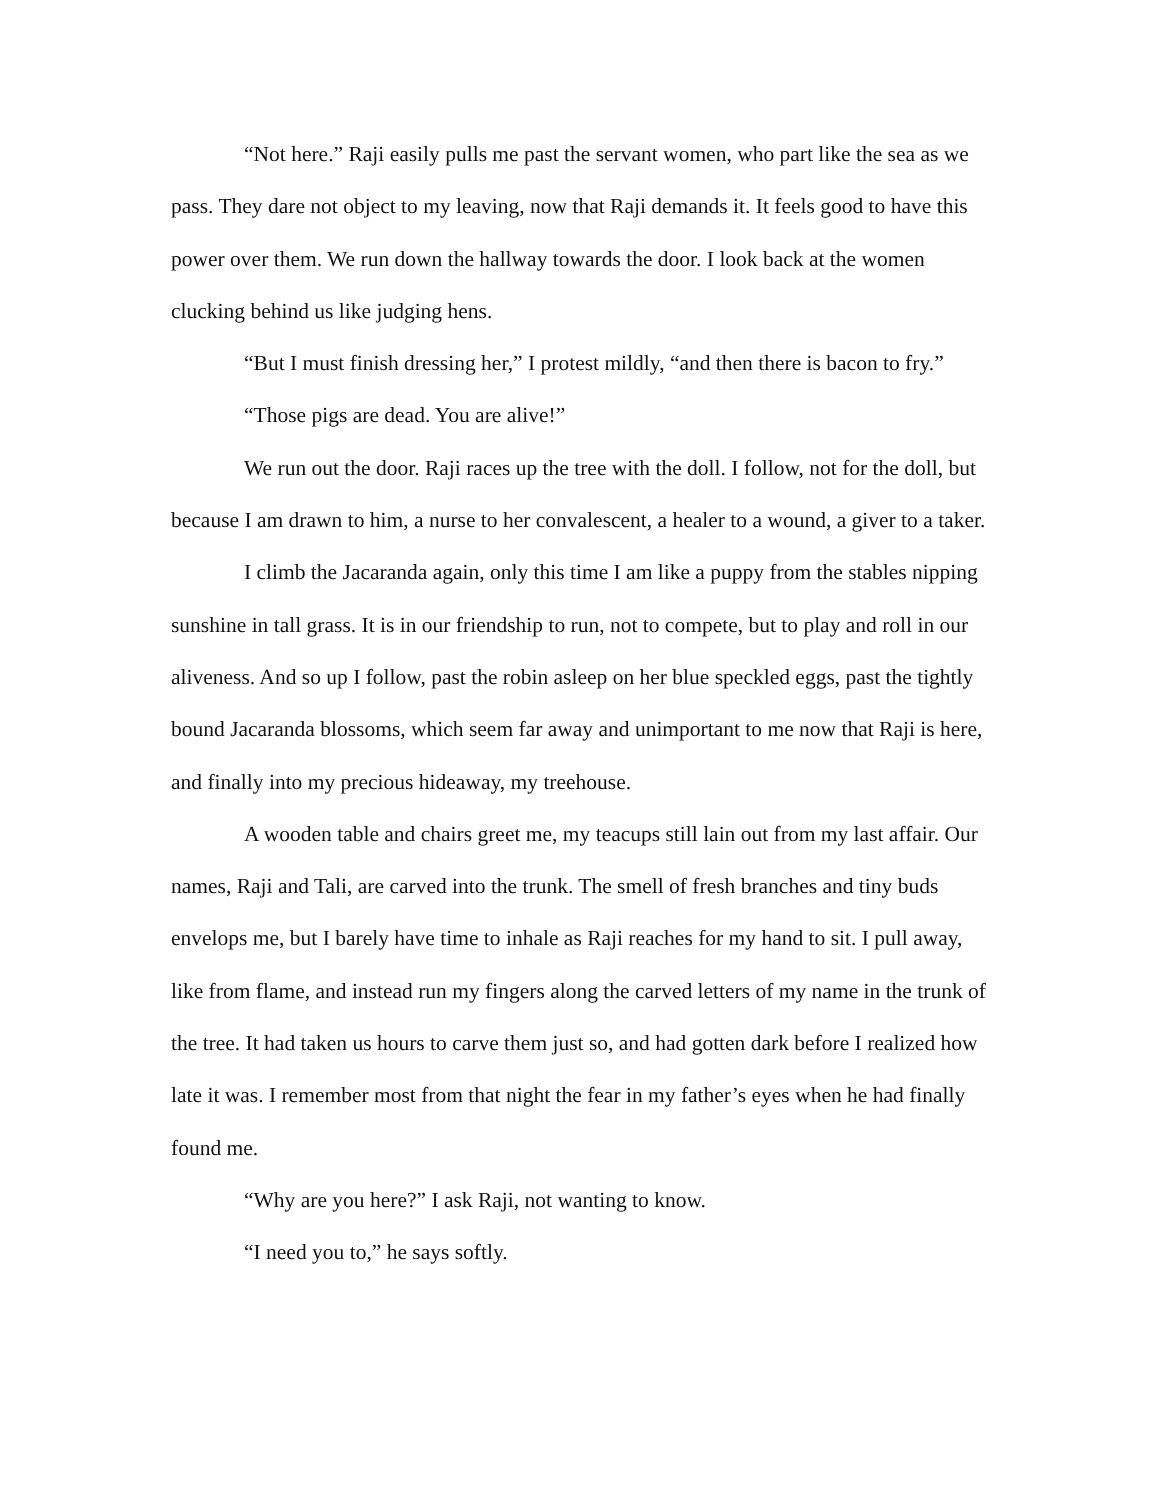“Not here.” Raji easily pulls me past the servant women, who part like the sea as we pass. They dare not object to my leaving, now that Raji demands it. It feels good to have this power over them. We run down the hallway towards the door. I look back at the women clucking behind us like judging hens.
“But I must finish dressing her,” I protest mildly, “and then there is bacon to fry.”
“Those pigs are dead. You are alive!”
We run out the door. Raji races up the tree with the doll. I follow, not for the doll, but because I am drawn to him, a nurse to her convalescent, a healer to a wound, a giver to a taker.
I climb the Jacaranda again, only this time I am like a puppy from the stables nipping sunshine in tall grass. It is in our friendship to run, not to compete, but to play and roll in our aliveness. And so up I follow, past the robin asleep on her blue speckled eggs, past the tightly bound Jacaranda blossoms, which seem far away and unimportant to me now that Raji is here, and finally into my precious hideaway, my treehouse.
A wooden table and chairs greet me, my teacups still lain out from my last affair. Our names, Raji and Tali, are carved into the trunk. The smell of fresh branches and tiny buds envelops me, but I barely have time to inhale as Raji reaches for my hand to sit. I pull away, like from flame, and instead run my fingers along the carved letters of my name in the trunk of the tree. It had taken us hours to carve them just so, and had gotten dark before I realized how late it was. I remember most from that night the fear in my father’s eyes when he had finally found me.
“Why are you here?” I ask Raji, not wanting to know.
“I need you to,” he says softly.